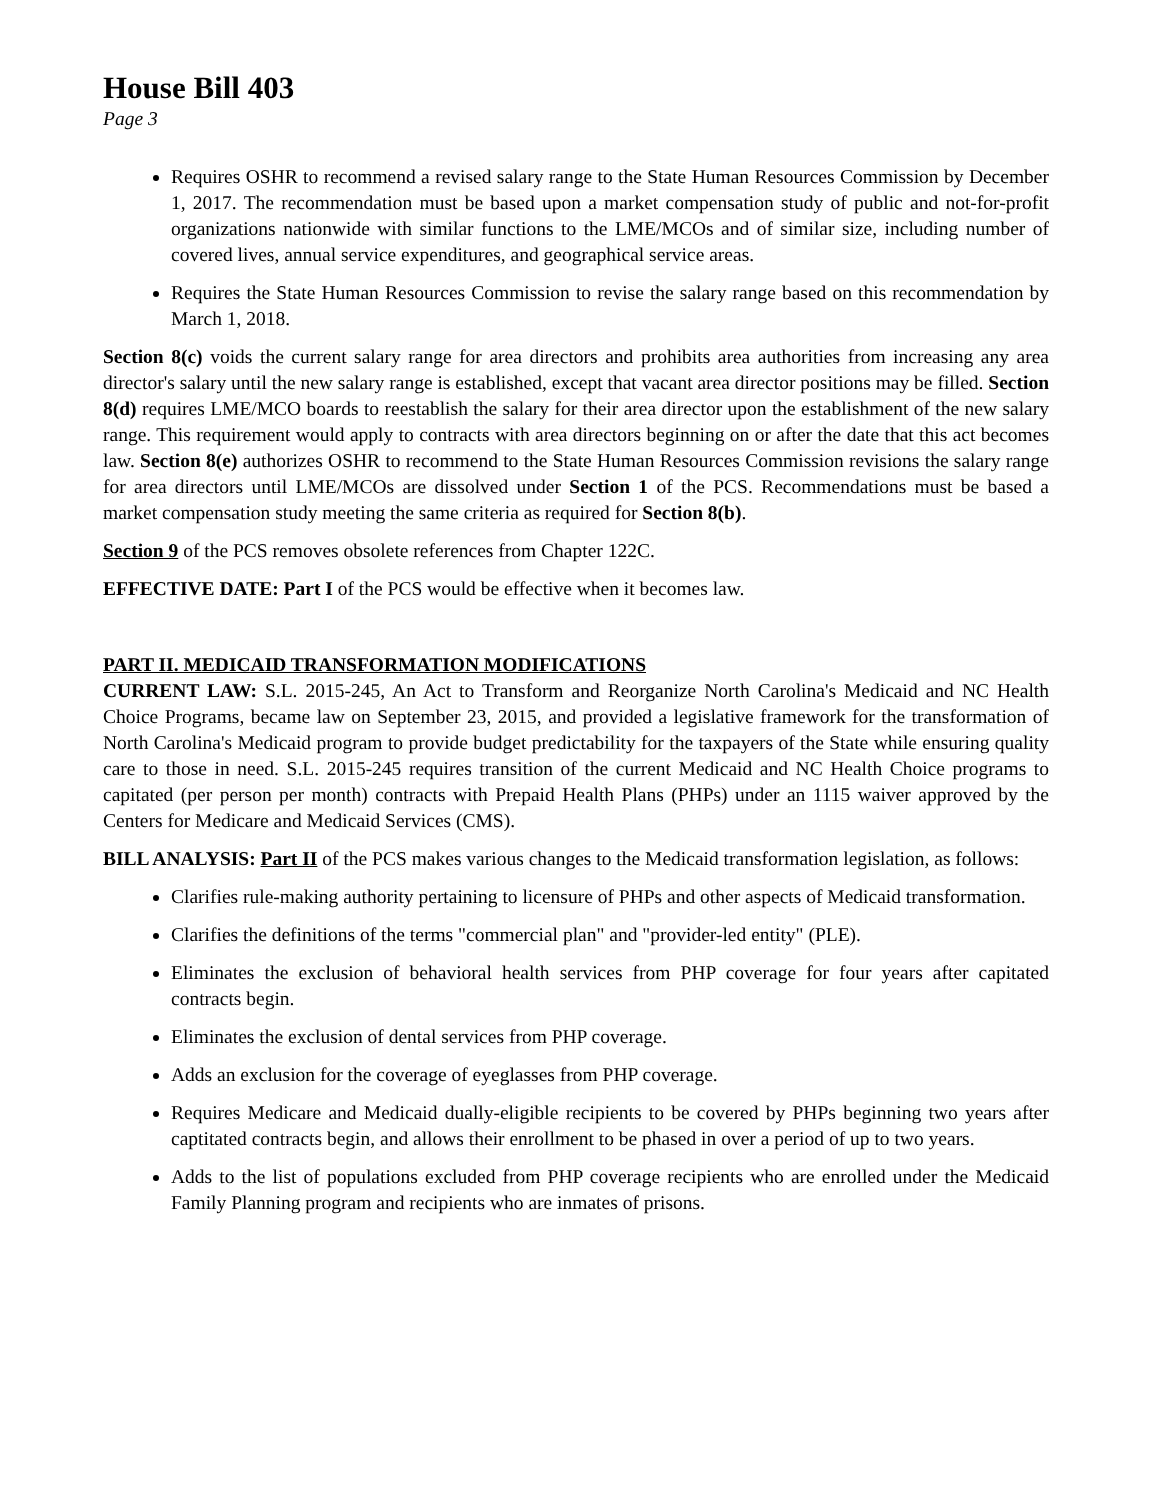House Bill 403
Page 3
Requires OSHR to recommend a revised salary range to the State Human Resources Commission by December 1, 2017. The recommendation must be based upon a market compensation study of public and not-for-profit organizations nationwide with similar functions to the LME/MCOs and of similar size, including number of covered lives, annual service expenditures, and geographical service areas.
Requires the State Human Resources Commission to revise the salary range based on this recommendation by March 1, 2018.
Section 8(c) voids the current salary range for area directors and prohibits area authorities from increasing any area director's salary until the new salary range is established, except that vacant area director positions may be filled. Section 8(d) requires LME/MCO boards to reestablish the salary for their area director upon the establishment of the new salary range. This requirement would apply to contracts with area directors beginning on or after the date that this act becomes law. Section 8(e) authorizes OSHR to recommend to the State Human Resources Commission revisions the salary range for area directors until LME/MCOs are dissolved under Section 1 of the PCS. Recommendations must be based a market compensation study meeting the same criteria as required for Section 8(b).
Section 9 of the PCS removes obsolete references from Chapter 122C.
EFFECTIVE DATE: Part I of the PCS would be effective when it becomes law.
PART II. MEDICAID TRANSFORMATION MODIFICATIONS
CURRENT LAW: S.L. 2015-245, An Act to Transform and Reorganize North Carolina's Medicaid and NC Health Choice Programs, became law on September 23, 2015, and provided a legislative framework for the transformation of North Carolina's Medicaid program to provide budget predictability for the taxpayers of the State while ensuring quality care to those in need. S.L. 2015-245 requires transition of the current Medicaid and NC Health Choice programs to capitated (per person per month) contracts with Prepaid Health Plans (PHPs) under an 1115 waiver approved by the Centers for Medicare and Medicaid Services (CMS).
BILL ANALYSIS: Part II of the PCS makes various changes to the Medicaid transformation legislation, as follows:
Clarifies rule-making authority pertaining to licensure of PHPs and other aspects of Medicaid transformation.
Clarifies the definitions of the terms "commercial plan" and "provider-led entity" (PLE).
Eliminates the exclusion of behavioral health services from PHP coverage for four years after capitated contracts begin.
Eliminates the exclusion of dental services from PHP coverage.
Adds an exclusion for the coverage of eyeglasses from PHP coverage.
Requires Medicare and Medicaid dually-eligible recipients to be covered by PHPs beginning two years after captitated contracts begin, and allows their enrollment to be phased in over a period of up to two years.
Adds to the list of populations excluded from PHP coverage recipients who are enrolled under the Medicaid Family Planning program and recipients who are inmates of prisons.